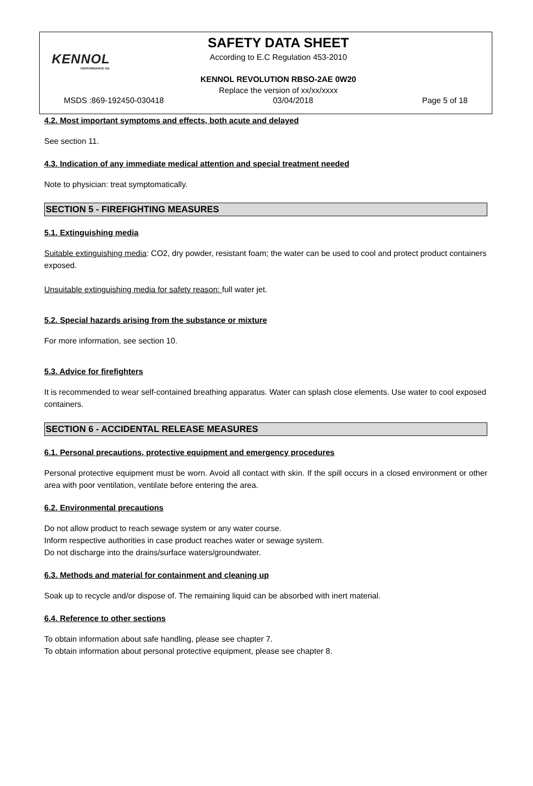KENNOL
PERFORMANCE OIL
SAFETY DATA SHEET
According to E.C Regulation 453-2010
KENNOL REVOLUTION RBSO-2AE 0W20
Replace the version of xx/xx/xxxx
MSDS :869-192450-030418 03/04/2018 Page 5 of 18
4.2. Most important symptoms and effects, both acute and delayed
See section 11.
4.3. Indication of any immediate medical attention and special treatment needed
Note to physician: treat symptomatically.
SECTION 5 - FIREFIGHTING MEASURES
5.1. Extinguishing media
Suitable extinguishing media: CO2, dry powder, resistant foam; the water can be used to cool and protect product containers exposed.
Unsuitable extinguishing media for safety reason: full water jet.
5.2. Special hazards arising from the substance or mixture
For more information, see section 10.
5.3. Advice for firefighters
It is recommended to wear self-contained breathing apparatus. Water can splash close elements. Use water to cool exposed containers.
SECTION 6 - ACCIDENTAL RELEASE MEASURES
6.1. Personal precautions, protective equipment and emergency procedures
Personal protective equipment must be worn. Avoid all contact with skin. If the spill occurs in a closed environment or other area with poor ventilation, ventilate before entering the area.
6.2. Environmental precautions
Do not allow product to reach sewage system or any water course.
Inform respective authorities in case product reaches water or sewage system.
Do not discharge into the drains/surface waters/groundwater.
6.3. Methods and material for containment and cleaning up
Soak up to recycle and/or dispose of. The remaining liquid can be absorbed with inert material.
6.4. Reference to other sections
To obtain information about safe handling, please see chapter 7.
To obtain information about personal protective equipment, please see chapter 8.